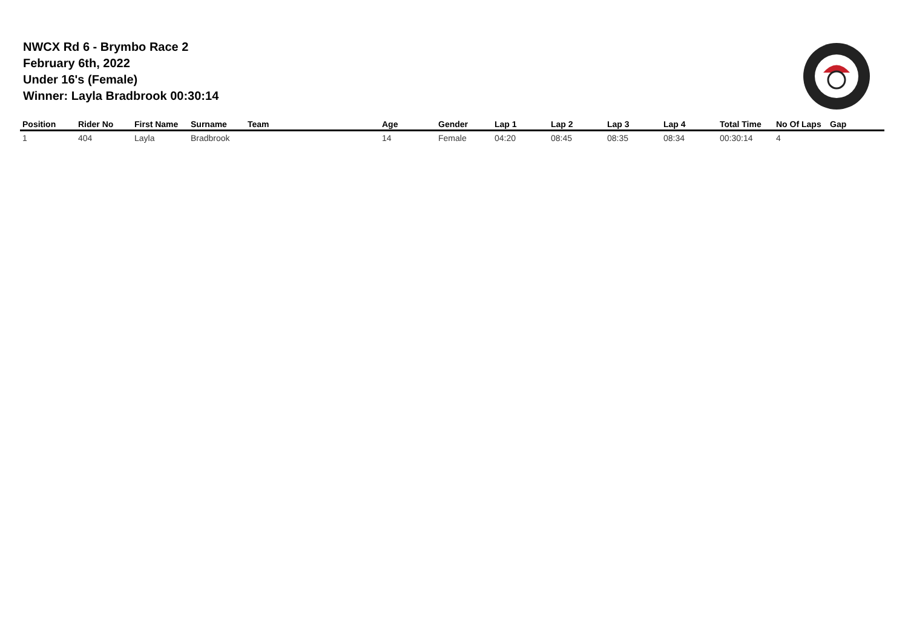NWCX Rd 6 - Brymbo Race 2
February 6th, 2022
Under 16's (Female)
Winner: Layla Bradbrook 00:30:14
| Position | Rider No | First Name | Surname | Team | Age | Gender | Lap 1 | Lap 2 | Lap 3 | Lap 4 | Total Time | No Of Laps | Gap |
| --- | --- | --- | --- | --- | --- | --- | --- | --- | --- | --- | --- | --- | --- |
| 1 | 404 | Layla | Bradbrook | | 14 | Female | 04:20 | 08:45 | 08:35 | 08:34 | 00:30:14 | 4 | |